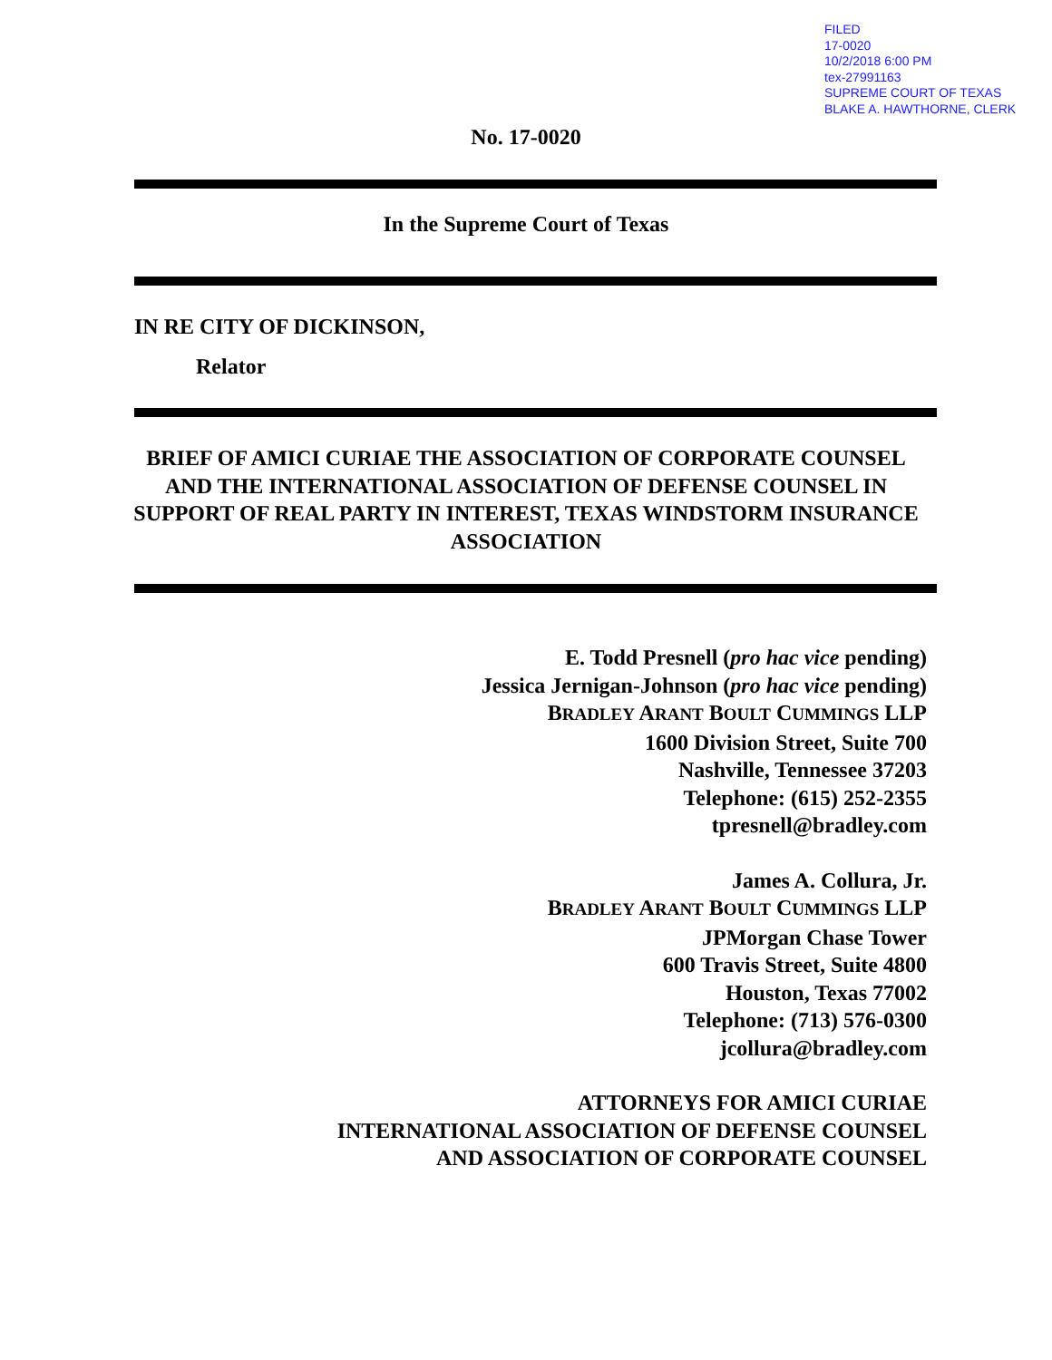FILED
17-0020
10/2/2018 6:00 PM
tex-27991163
SUPREME COURT OF TEXAS
BLAKE A. HAWTHORNE, CLERK
No. 17-0020
In the Supreme Court of Texas
IN RE CITY OF DICKINSON,
Relator
BRIEF OF AMICI CURIAE THE ASSOCIATION OF CORPORATE COUNSEL AND THE INTERNATIONAL ASSOCIATION OF DEFENSE COUNSEL IN SUPPORT OF REAL PARTY IN INTEREST, TEXAS WINDSTORM INSURANCE ASSOCIATION
E. Todd Presnell (pro hac vice pending)
Jessica Jernigan-Johnson (pro hac vice pending)
BRADLEY ARANT BOULT CUMMINGS LLP
1600 Division Street, Suite 700
Nashville, Tennessee 37203
Telephone: (615) 252-2355
tpresnell@bradley.com
James A. Collura, Jr.
BRADLEY ARANT BOULT CUMMINGS LLP
JPMorgan Chase Tower
600 Travis Street, Suite 4800
Houston, Texas 77002
Telephone: (713) 576-0300
jcollura@bradley.com
ATTORNEYS FOR AMICI CURIAE
INTERNATIONAL ASSOCIATION OF DEFENSE COUNSEL
AND ASSOCIATION OF CORPORATE COUNSEL